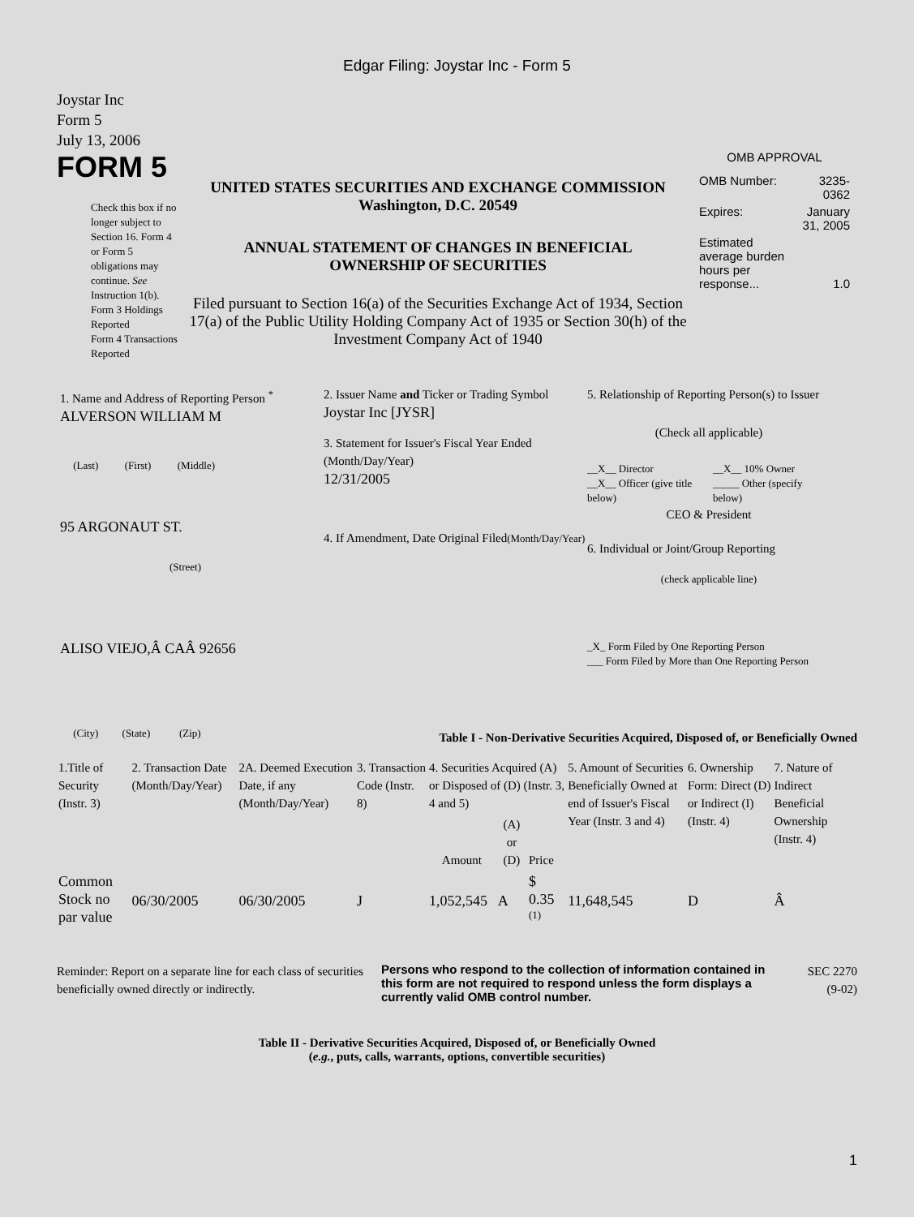Edgar Filing: Joystar Inc - Form 5
Joystar Inc
Form 5
July 13, 2006
FORM 5
Check this box if no longer subject to Section 16. Form 4 or Form 5 obligations may continue. See Instruction 1(b).
Form 3 Holdings Reported
Form 4 Transactions Reported
UNITED STATES SECURITIES AND EXCHANGE COMMISSION
Washington, D.C. 20549
ANNUAL STATEMENT OF CHANGES IN BENEFICIAL
OWNERSHIP OF SECURITIES
Filed pursuant to Section 16(a) of the Securities Exchange Act of 1934, Section 17(a) of the Public Utility Holding Company Act of 1935 or Section 30(h) of the Investment Company Act of 1940
OMB APPROVAL
| OMB Number: | 3235-0362 |
| Expires: | January 31, 2005 |
| Estimated average burden hours per response... | 1.0 |
1. Name and Address of Reporting Person <sup>*</sup>
ALVERSON WILLIAM M
(Last) (First) (Middle)
95 ARGONAUT ST.
(Street)
ALISO VIEJO,Â CAÂ 92656
(City) (State) (Zip)
2. Issuer Name and Ticker or Trading Symbol
Joystar Inc [JYSR]
3. Statement for Issuer's Fiscal Year Ended (Month/Day/Year)
12/31/2005
4. If Amendment, Date Original Filed(Month/Day/Year)
5. Relationship of Reporting Person(s) to Issuer
(Check all applicable)
__X__ Director
__X__ Officer (give title below)
__X__ 10% Owner
_____ Other (specify below)
CEO & President
6. Individual or Joint/Group Reporting
(check applicable line)
_X_ Form Filed by One Reporting Person
___ Form Filed by More than One Reporting Person
Table I - Non-Derivative Securities Acquired, Disposed of, or Beneficially Owned
| 1.Title of Security (Instr. 3) | 2. Transaction Date (Month/Day/Year) | 2A. Deemed Execution Date, if any (Month/Day/Year) | 3. Transaction Code (Instr. 8) | 4. Securities Acquired (A) or Disposed of (D) (Instr. 3, 4 and 5) | | | 5. Amount of Securities Beneficially Owned at end of Issuer's Fiscal Year (Instr. 3 and 4) | 6. Ownership Form: Direct (D) or Indirect (I) (Instr. 4) | 7. Nature of Indirect Beneficial Ownership (Instr. 4) |
| --- | --- | --- | --- | --- | --- | --- | --- | --- | --- |
| | | | | Amount | (A) or (D) | Price | | | |
| Common Stock no par value | 06/30/2005 | 06/30/2005 | J | 1,052,545 | A | $ 0.35 <sup>(1)</sup> | 11,648,545 | D | Â |
Reminder: Report on a separate line for each class of securities beneficially owned directly or indirectly.
Persons who respond to the collection of information contained in this form are not required to respond unless the form displays a currently valid OMB control number.
SEC 2270
(9-02)
Table II - Derivative Securities Acquired, Disposed of, or Beneficially Owned
(e.g., puts, calls, warrants, options, convertible securities)
1